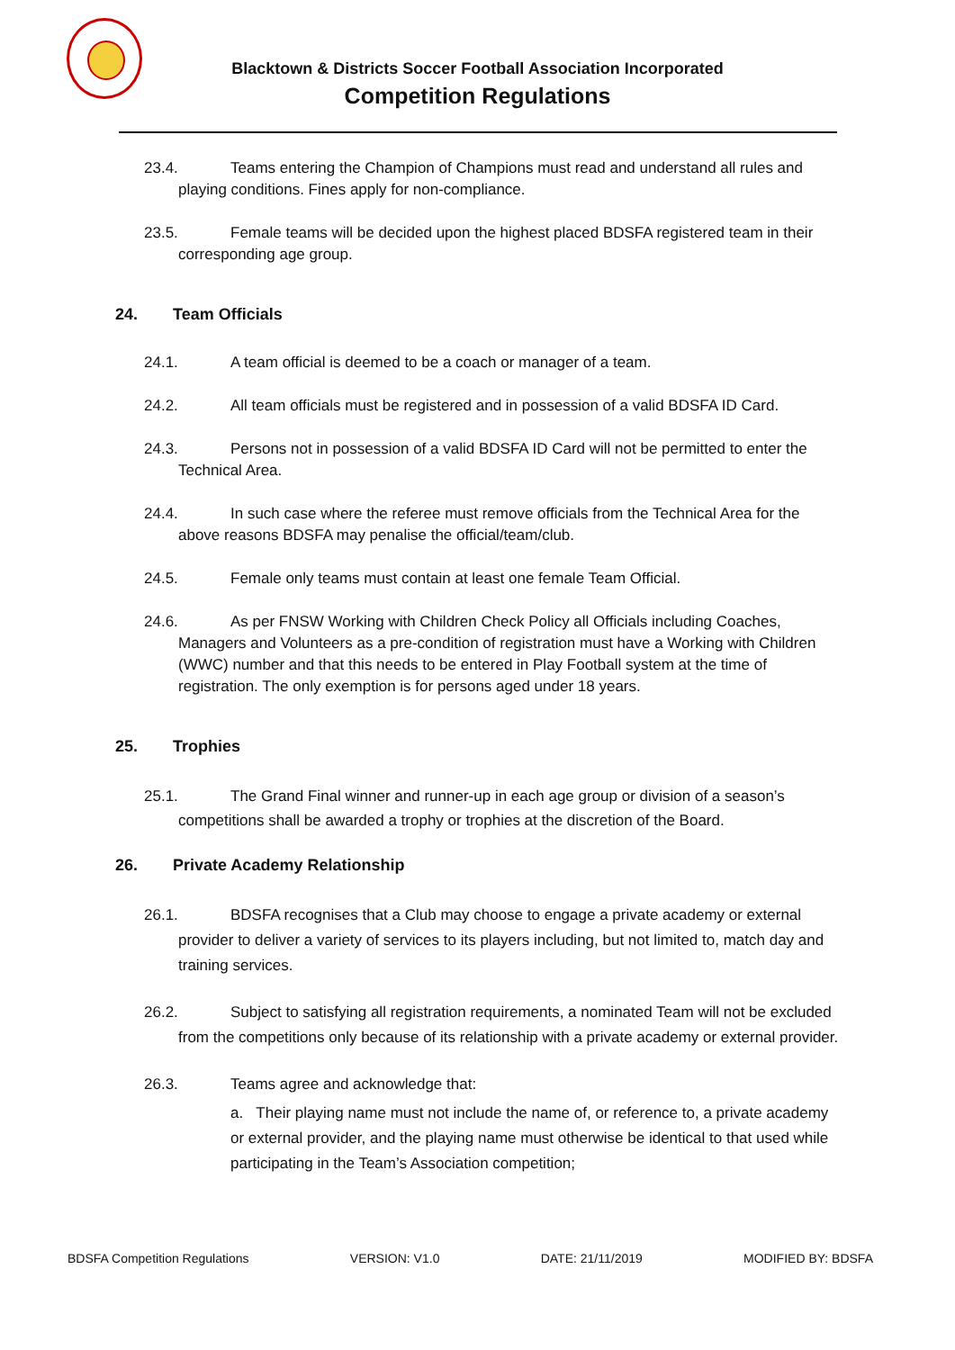Blacktown & Districts Soccer Football Association Incorporated
Competition Regulations
23.4. Teams entering the Champion of Champions must read and understand all rules and playing conditions. Fines apply for non-compliance.
23.5. Female teams will be decided upon the highest placed BDSFA registered team in their corresponding age group.
24. Team Officials
24.1. A team official is deemed to be a coach or manager of a team.
24.2. All team officials must be registered and in possession of a valid BDSFA ID Card.
24.3. Persons not in possession of a valid BDSFA ID Card will not be permitted to enter the Technical Area.
24.4. In such case where the referee must remove officials from the Technical Area for the above reasons BDSFA may penalise the official/team/club.
24.5. Female only teams must contain at least one female Team Official.
24.6. As per FNSW Working with Children Check Policy all Officials including Coaches, Managers and Volunteers as a pre-condition of registration must have a Working with Children (WWC) number and that this needs to be entered in Play Football system at the time of registration. The only exemption is for persons aged under 18 years.
25. Trophies
25.1. The Grand Final winner and runner-up in each age group or division of a season’s competitions shall be awarded a trophy or trophies at the discretion of the Board.
26. Private Academy Relationship
26.1. BDSFA recognises that a Club may choose to engage a private academy or external provider to deliver a variety of services to its players including, but not limited to, match day and training services.
26.2. Subject to satisfying all registration requirements, a nominated Team will not be excluded from the competitions only because of its relationship with a private academy or external provider.
26.3. Teams agree and acknowledge that:
a. Their playing name must not include the name of, or reference to, a private academy or external provider, and the playing name must otherwise be identical to that used while participating in the Team’s Association competition;
BDSFA Competition Regulations VERSION: V1.0 DATE: 21/11/2019 MODIFIED BY: BDSFA